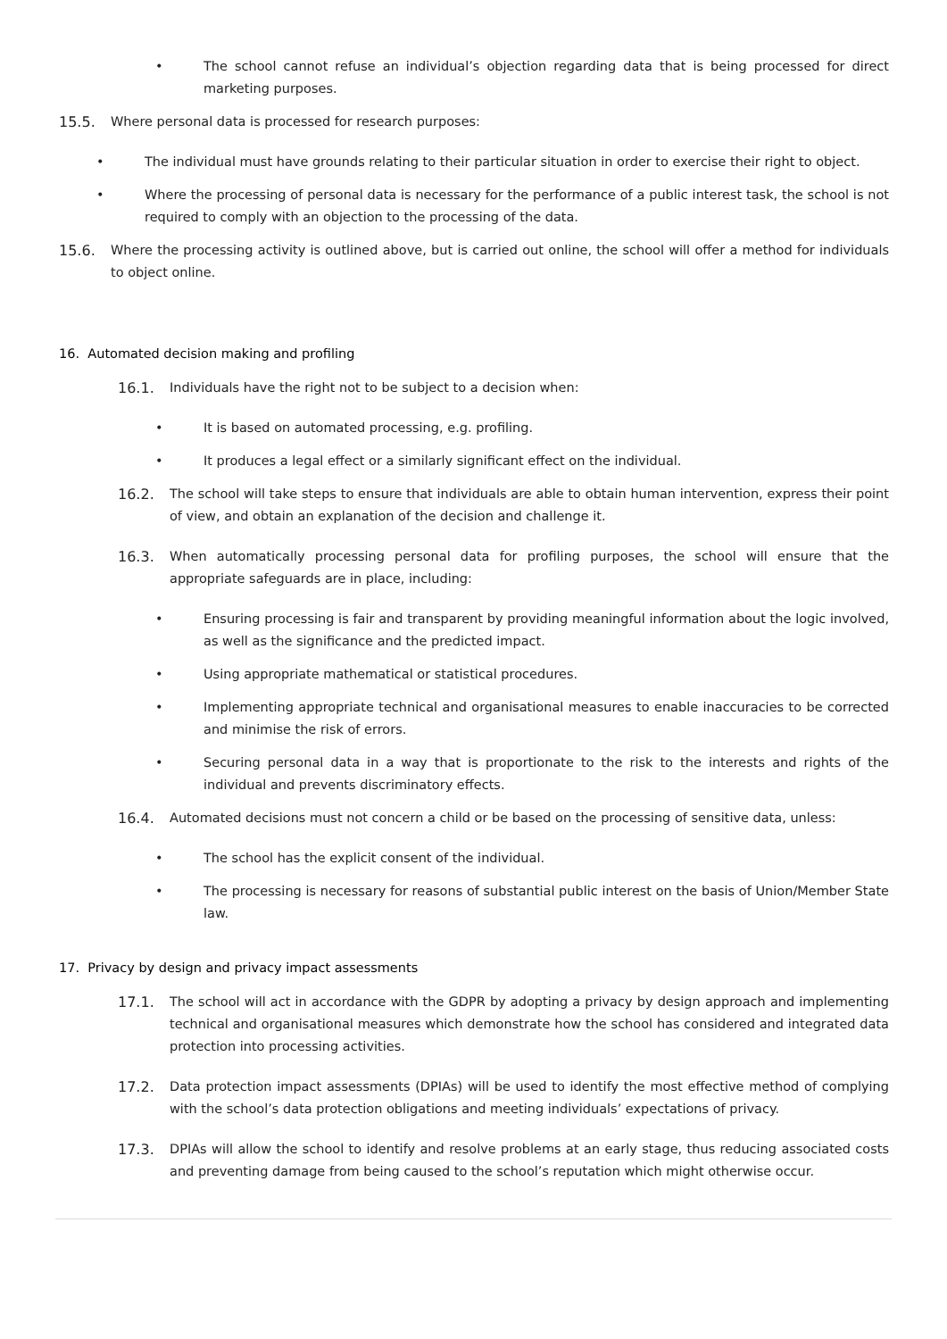• The school cannot refuse an individual’s objection regarding data that is being processed for direct marketing purposes.
15.5. Where personal data is processed for research purposes:
• The individual must have grounds relating to their particular situation in order to exercise their right to object.
• Where the processing of personal data is necessary for the performance of a public interest task, the school is not required to comply with an objection to the processing of the data.
15.6. Where the processing activity is outlined above, but is carried out online, the school will offer a method for individuals to object online.
16. Automated decision making and profiling
16.1. Individuals have the right not to be subject to a decision when:
• It is based on automated processing, e.g. profiling.
• It produces a legal effect or a similarly significant effect on the individual.
16.2. The school will take steps to ensure that individuals are able to obtain human intervention, express their point of view, and obtain an explanation of the decision and challenge it.
16.3. When automatically processing personal data for profiling purposes, the school will ensure that the appropriate safeguards are in place, including:
• Ensuring processing is fair and transparent by providing meaningful information about the logic involved, as well as the significance and the predicted impact.
• Using appropriate mathematical or statistical procedures.
• Implementing appropriate technical and organisational measures to enable inaccuracies to be corrected and minimise the risk of errors.
• Securing personal data in a way that is proportionate to the risk to the interests and rights of the individual and prevents discriminatory effects.
16.4. Automated decisions must not concern a child or be based on the processing of sensitive data, unless:
• The school has the explicit consent of the individual.
• The processing is necessary for reasons of substantial public interest on the basis of Union/Member State law.
17. Privacy by design and privacy impact assessments
17.1. The school will act in accordance with the GDPR by adopting a privacy by design approach and implementing technical and organisational measures which demonstrate how the school has considered and integrated data protection into processing activities.
17.2. Data protection impact assessments (DPIAs) will be used to identify the most effective method of complying with the school’s data protection obligations and meeting individuals’ expectations of privacy.
17.3. DPIAs will allow the school to identify and resolve problems at an early stage, thus reducing associated costs and preventing damage from being caused to the school’s reputation which might otherwise occur.